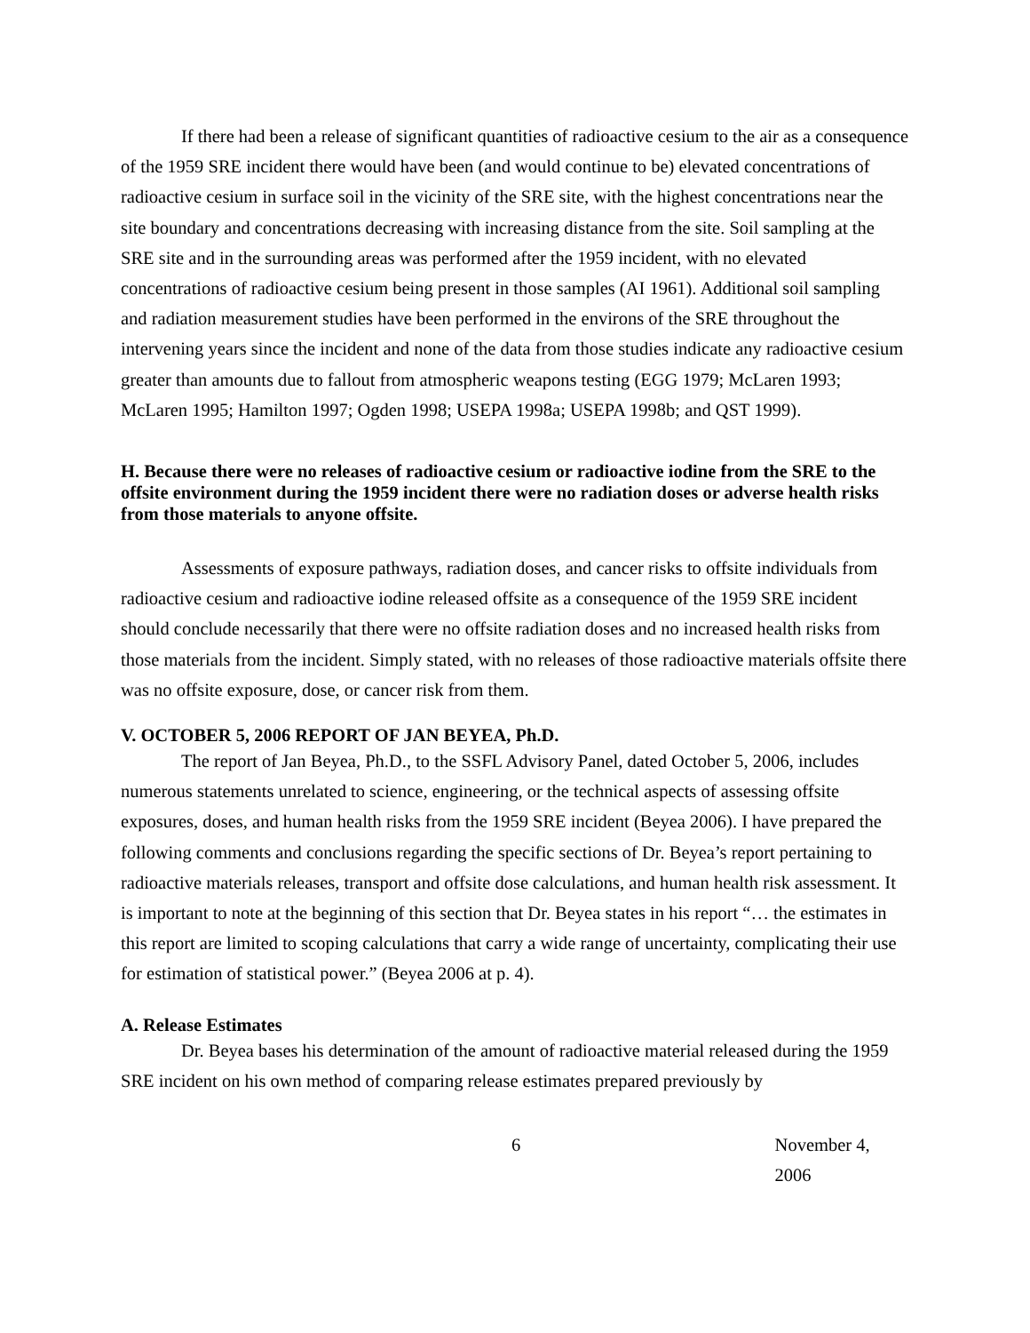If there had been a release of significant quantities of radioactive cesium to the air as a consequence of the 1959 SRE incident there would have been (and would continue to be) elevated concentrations of radioactive cesium in surface soil in the vicinity of the SRE site, with the highest concentrations near the site boundary and concentrations decreasing with increasing distance from the site. Soil sampling at the SRE site and in the surrounding areas was performed after the 1959 incident, with no elevated concentrations of radioactive cesium being present in those samples (AI 1961). Additional soil sampling and radiation measurement studies have been performed in the environs of the SRE throughout the intervening years since the incident and none of the data from those studies indicate any radioactive cesium greater than amounts due to fallout from atmospheric weapons testing (EGG 1979; McLaren 1993; McLaren 1995; Hamilton 1997; Ogden 1998; USEPA 1998a; USEPA 1998b; and QST 1999).
H. Because there were no releases of radioactive cesium or radioactive iodine from the SRE to the offsite environment during the 1959 incident there were no radiation doses or adverse health risks from those materials to anyone offsite.
Assessments of exposure pathways, radiation doses, and cancer risks to offsite individuals from radioactive cesium and radioactive iodine released offsite as a consequence of the 1959 SRE incident should conclude necessarily that there were no offsite radiation doses and no increased health risks from those materials from the incident. Simply stated, with no releases of those radioactive materials offsite there was no offsite exposure, dose, or cancer risk from them.
V. OCTOBER 5, 2006 REPORT OF JAN BEYEA, Ph.D.
The report of Jan Beyea, Ph.D., to the SSFL Advisory Panel, dated October 5, 2006, includes numerous statements unrelated to science, engineering, or the technical aspects of assessing offsite exposures, doses, and human health risks from the 1959 SRE incident (Beyea 2006). I have prepared the following comments and conclusions regarding the specific sections of Dr. Beyea’s report pertaining to radioactive materials releases, transport and offsite dose calculations, and human health risk assessment. It is important to note at the beginning of this section that Dr. Beyea states in his report “… the estimates in this report are limited to scoping calculations that carry a wide range of uncertainty, complicating their use for estimation of statistical power.” (Beyea 2006 at p. 4).
A. Release Estimates
Dr. Beyea bases his determination of the amount of radioactive material released during the 1959 SRE incident on his own method of comparing release estimates prepared previously by
6 November 4, 2006